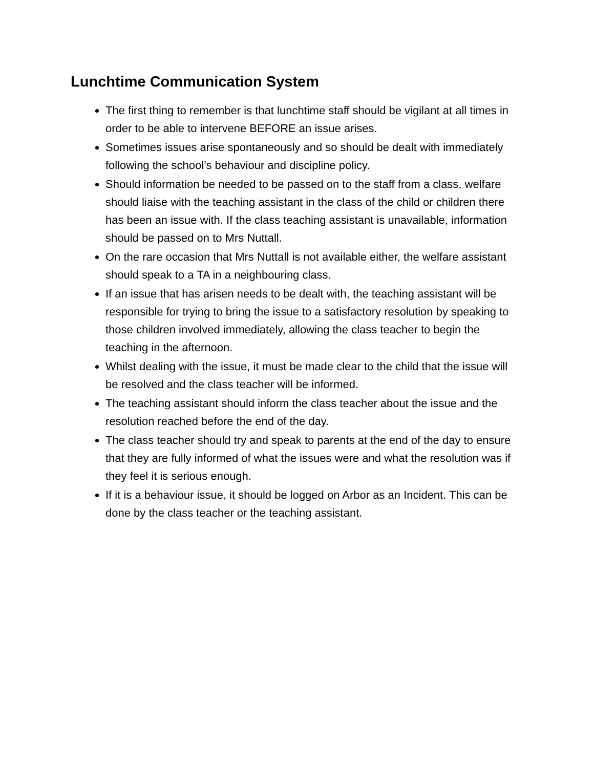Lunchtime Communication System
The first thing to remember is that lunchtime staff should be vigilant at all times in order to be able to intervene BEFORE an issue arises.
Sometimes issues arise spontaneously and so should be dealt with immediately following the school’s behaviour and discipline policy.
Should information be needed to be passed on to the staff from a class, welfare should liaise with the teaching assistant in the class of the child or children there has been an issue with. If the class teaching assistant is unavailable, information should be passed on to Mrs Nuttall.
On the rare occasion that Mrs Nuttall is not available either, the welfare assistant should speak to a TA in a neighbouring class.
If an issue that has arisen needs to be dealt with, the teaching assistant will be responsible for trying to bring the issue to a satisfactory resolution by speaking to those children involved immediately, allowing the class teacher to begin the teaching in the afternoon.
Whilst dealing with the issue, it must be made clear to the child that the issue will be resolved and the class teacher will be informed.
The teaching assistant should inform the class teacher about the issue and the resolution reached before the end of the day.
The class teacher should try and speak to parents at the end of the day to ensure that they are fully informed of what the issues were and what the resolution was if they feel it is serious enough.
If it is a behaviour issue, it should be logged on Arbor as an Incident. This can be done by the class teacher or the teaching assistant.